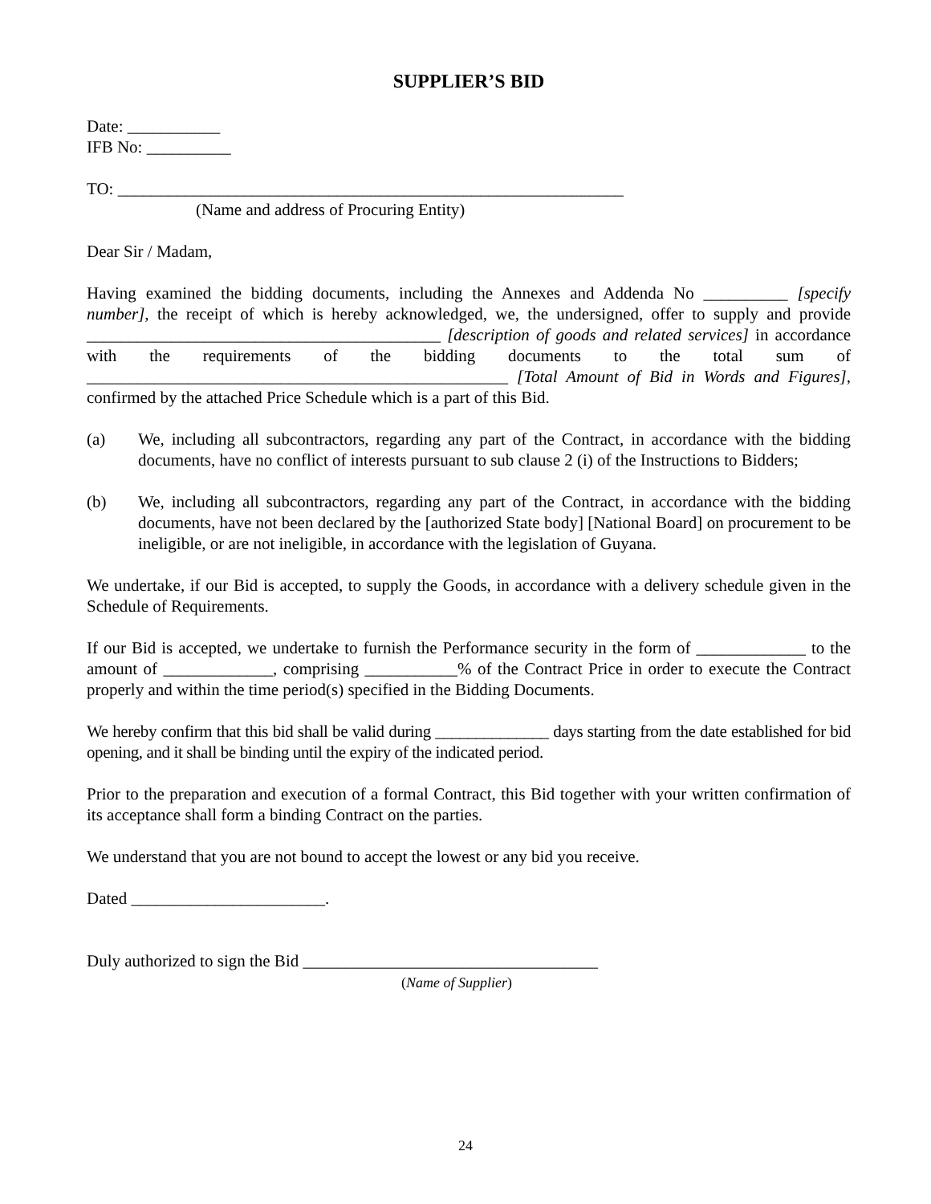SUPPLIER’S BID
Date: ___________
IFB No: __________
TO: ____________________________________________________________
(Name and address of Procuring Entity)
Dear Sir / Madam,
Having examined the bidding documents, including the Annexes and Addenda No __________ [specify number], the receipt of which is hereby acknowledged, we, the undersigned, offer to supply and provide __________________________________________ [description of goods and related services] in accordance with the requirements of the bidding documents to the total sum of __________________________________________________ [Total Amount of Bid in Words and Figures], confirmed by the attached Price Schedule which is a part of this Bid.
(a) We, including all subcontractors, regarding any part of the Contract, in accordance with the bidding documents, have no conflict of interests pursuant to sub clause 2 (i) of the Instructions to Bidders;
(b) We, including all subcontractors, regarding any part of the Contract, in accordance with the bidding documents, have not been declared by the [authorized State body] [National Board] on procurement to be ineligible, or are not ineligible, in accordance with the legislation of Guyana.
We undertake, if our Bid is accepted, to supply the Goods, in accordance with a delivery schedule given in the Schedule of Requirements.
If our Bid is accepted, we undertake to furnish the Performance security in the form of _____________ to the amount of _____________, comprising ___________% of the Contract Price in order to execute the Contract properly and within the time period(s) specified in the Bidding Documents.
We hereby confirm that this bid shall be valid during ______________ days starting from the date established for bid opening, and it shall be binding until the expiry of the indicated period.
Prior to the preparation and execution of a formal Contract, this Bid together with your written confirmation of its acceptance shall form a binding Contract on the parties.
We understand that you are not bound to accept the lowest or any bid you receive.
Dated _______________________.
Duly authorized to sign the Bid ___________________________________
(Name of Supplier)
24